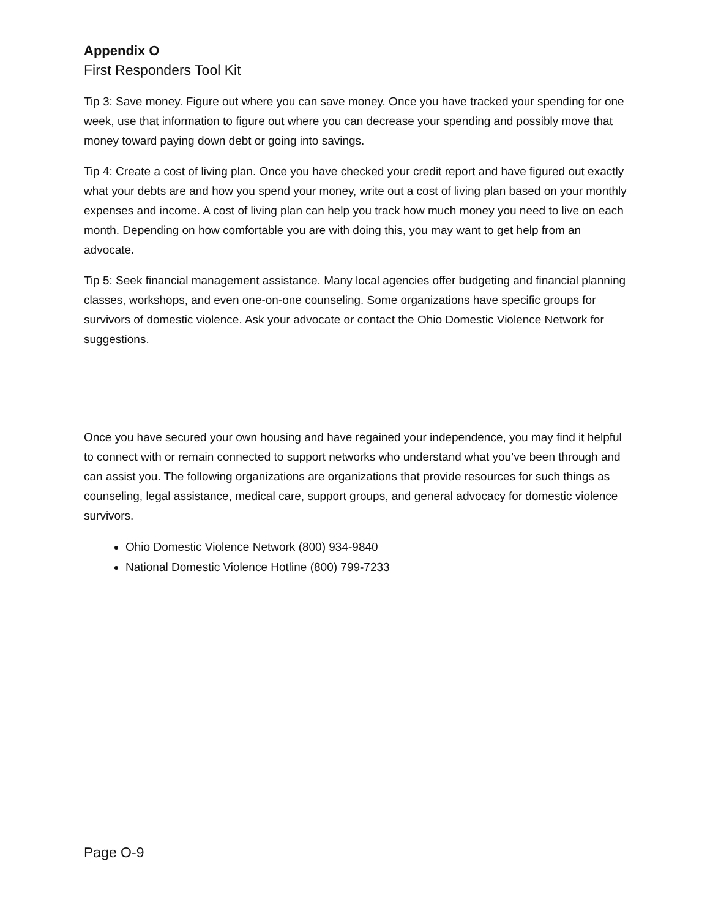Appendix O
First Responders Tool Kit
Tip 3: Save money. Figure out where you can save money. Once you have tracked your spending for one week, use that information to figure out where you can decrease your spending and possibly move that money toward paying down debt or going into savings.
Tip 4: Create a cost of living plan. Once you have checked your credit report and have figured out exactly what your debts are and how you spend your money, write out a cost of living plan based on your monthly expenses and income. A cost of living plan can help you track how much money you need to live on each month. Depending on how comfortable you are with doing this, you may want to get help from an advocate.
Tip 5: Seek financial management assistance. Many local agencies offer budgeting and financial planning classes, workshops, and even one-on-one counseling. Some organizations have specific groups for survivors of domestic violence. Ask your advocate or contact the Ohio Domestic Violence Network for suggestions.
Once you have secured your own housing and have regained your independence, you may find it helpful to connect with or remain connected to support networks who understand what you’ve been through and can assist you. The following organizations are organizations that provide resources for such things as counseling, legal assistance, medical care, support groups, and general advocacy for domestic violence survivors.
Ohio Domestic Violence Network (800) 934-9840
National Domestic Violence Hotline (800) 799-7233
Page O-9